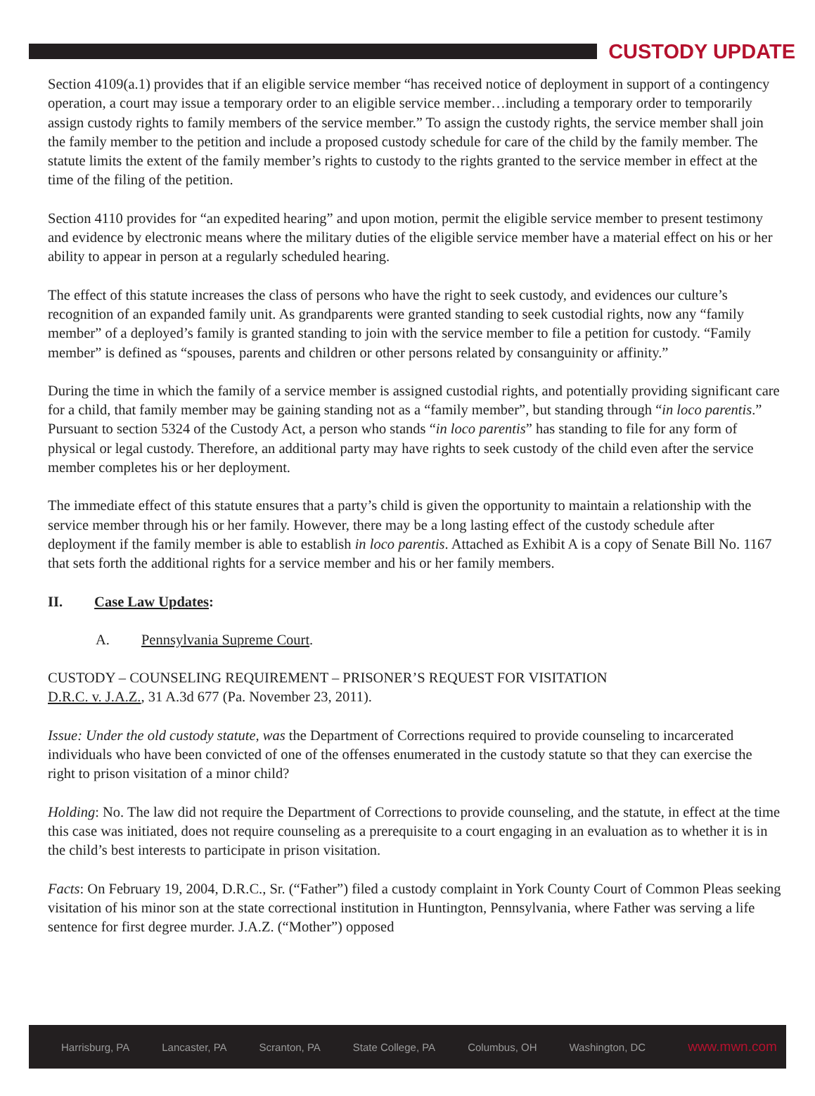CUSTODY UPDATE
Section 4109(a.1) provides that if an eligible service member “has received notice of deployment in support of a contingency operation, a court may issue a temporary order to an eligible service member…including a temporary order to temporarily assign custody rights to family members of the service member.” To assign the custody rights, the service member shall join the family member to the petition and include a proposed custody schedule for care of the child by the family member. The statute limits the extent of the family member’s rights to custody to the rights granted to the service member in effect at the time of the filing of the petition.
Section 4110 provides for “an expedited hearing” and upon motion, permit the eligible service member to present testimony and evidence by electronic means where the military duties of the eligible service member have a material effect on his or her ability to appear in person at a regularly scheduled hearing.
The effect of this statute increases the class of persons who have the right to seek custody, and evidences our culture’s recognition of an expanded family unit. As grandparents were granted standing to seek custodial rights, now any “family member” of a deployed’s family is granted standing to join with the service member to file a petition for custody. “Family member” is defined as “spouses, parents and children or other persons related by consanguinity or affinity.”
During the time in which the family of a service member is assigned custodial rights, and potentially providing significant care for a child, that family member may be gaining standing not as a “family member”, but standing through “in loco parentis.” Pursuant to section 5324 of the Custody Act, a person who stands “in loco parentis” has standing to file for any form of physical or legal custody. Therefore, an additional party may have rights to seek custody of the child even after the service member completes his or her deployment.
The immediate effect of this statute ensures that a party’s child is given the opportunity to maintain a relationship with the service member through his or her family. However, there may be a long lasting effect of the custody schedule after deployment if the family member is able to establish in loco parentis. Attached as Exhibit A is a copy of Senate Bill No. 1167 that sets forth the additional rights for a service member and his or her family members.
II. Case Law Updates:
A. Pennsylvania Supreme Court.
CUSTODY – COUNSELING REQUIREMENT – PRISONER’S REQUEST FOR VISITATION
D.R.C. v. J.A.Z., 31 A.3d 677 (Pa. November 23, 2011).
Issue: Under the old custody statute, was the Department of Corrections required to provide counseling to incarcerated individuals who have been convicted of one of the offenses enumerated in the custody statute so that they can exercise the right to prison visitation of a minor child?
Holding: No. The law did not require the Department of Corrections to provide counseling, and the statute, in effect at the time this case was initiated, does not require counseling as a prerequisite to a court engaging in an evaluation as to whether it is in the child’s best interests to participate in prison visitation.
Facts: On February 19, 2004, D.R.C., Sr. (“Father”) filed a custody complaint in York County Court of Common Pleas seeking visitation of his minor son at the state correctional institution in Huntington, Pennsylvania, where Father was serving a life sentence for first degree murder. J.A.Z. (“Mother”) opposed
Harrisburg, PA Lancaster, PA Scranton, PA State College, PA Columbus, OH Washington, DC www.mwn.com